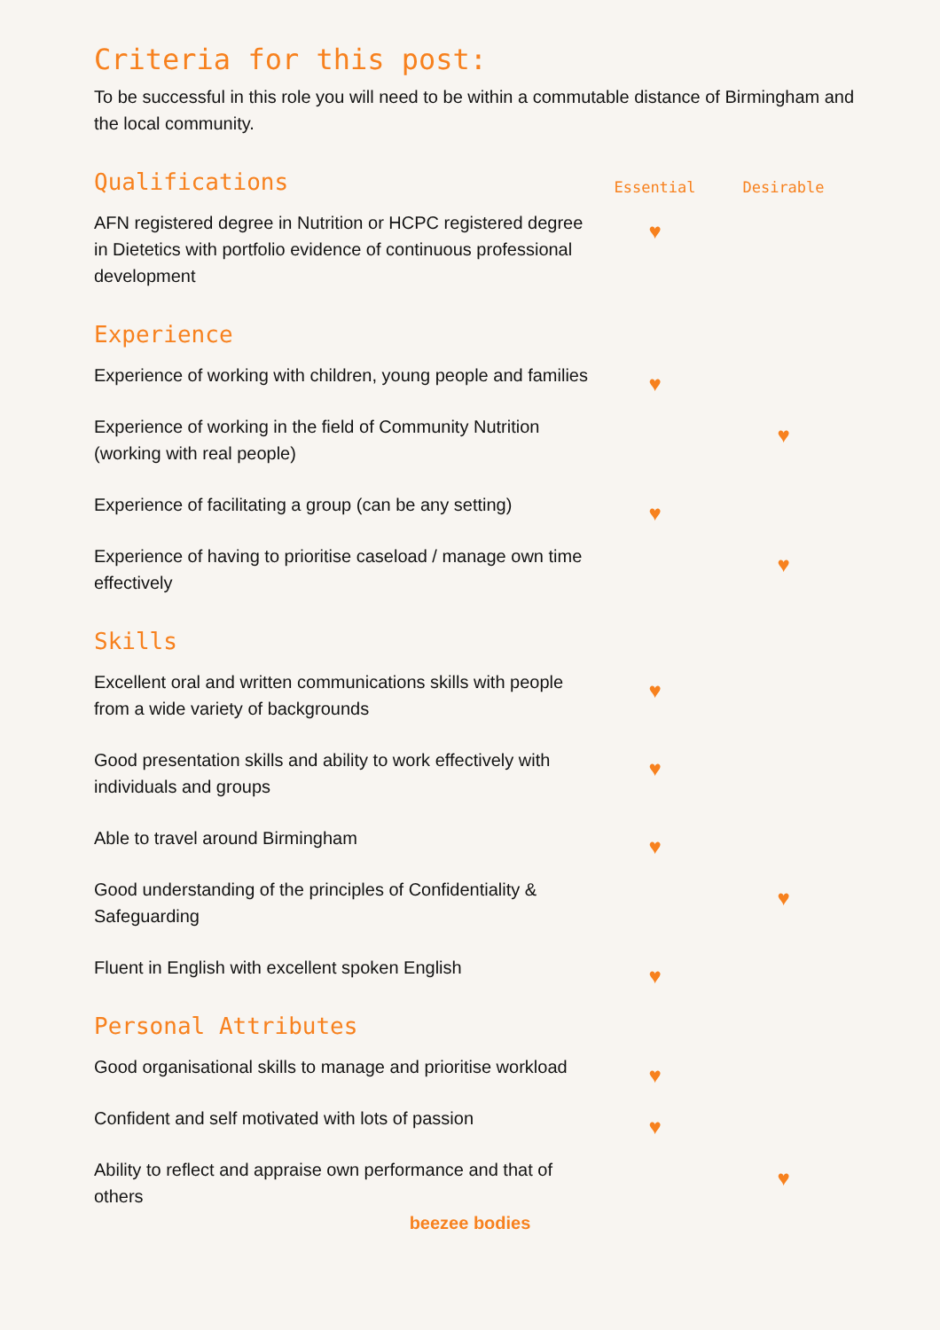Criteria for this post:
To be successful in this role you will need to be within a commutable distance of Birmingham and the local community.
| Qualifications | Essential | Desirable |
| --- | --- | --- |
| AFN registered degree in Nutrition or HCPC registered degree in Dietetics with portfolio evidence of continuous professional development | ♥ | |
| Experience | | |
| Experience of working with children, young people and families | ♥ | |
| Experience of working in the field of Community Nutrition (working with real people) | | ♥ |
| Experience of facilitating a group (can be any setting) | ♥ | |
| Experience of having to prioritise caseload / manage own time effectively | | ♥ |
| Skills | | |
| Excellent oral and written communications skills with people from a wide variety of backgrounds | ♥ | |
| Good presentation skills and ability to work effectively with individuals and groups | ♥ | |
| Able to travel around Birmingham | ♥ | |
| Good understanding of the principles of Confidentiality & Safeguarding | | ♥ |
| Fluent in English with excellent spoken English | ♥ | |
| Personal Attributes | | |
| Good organisational skills to manage and prioritise workload | ♥ | |
| Confident and self motivated with lots of passion | ♥ | |
| Ability to reflect and appraise own performance and that of others | | ♥ |
beezee bodies